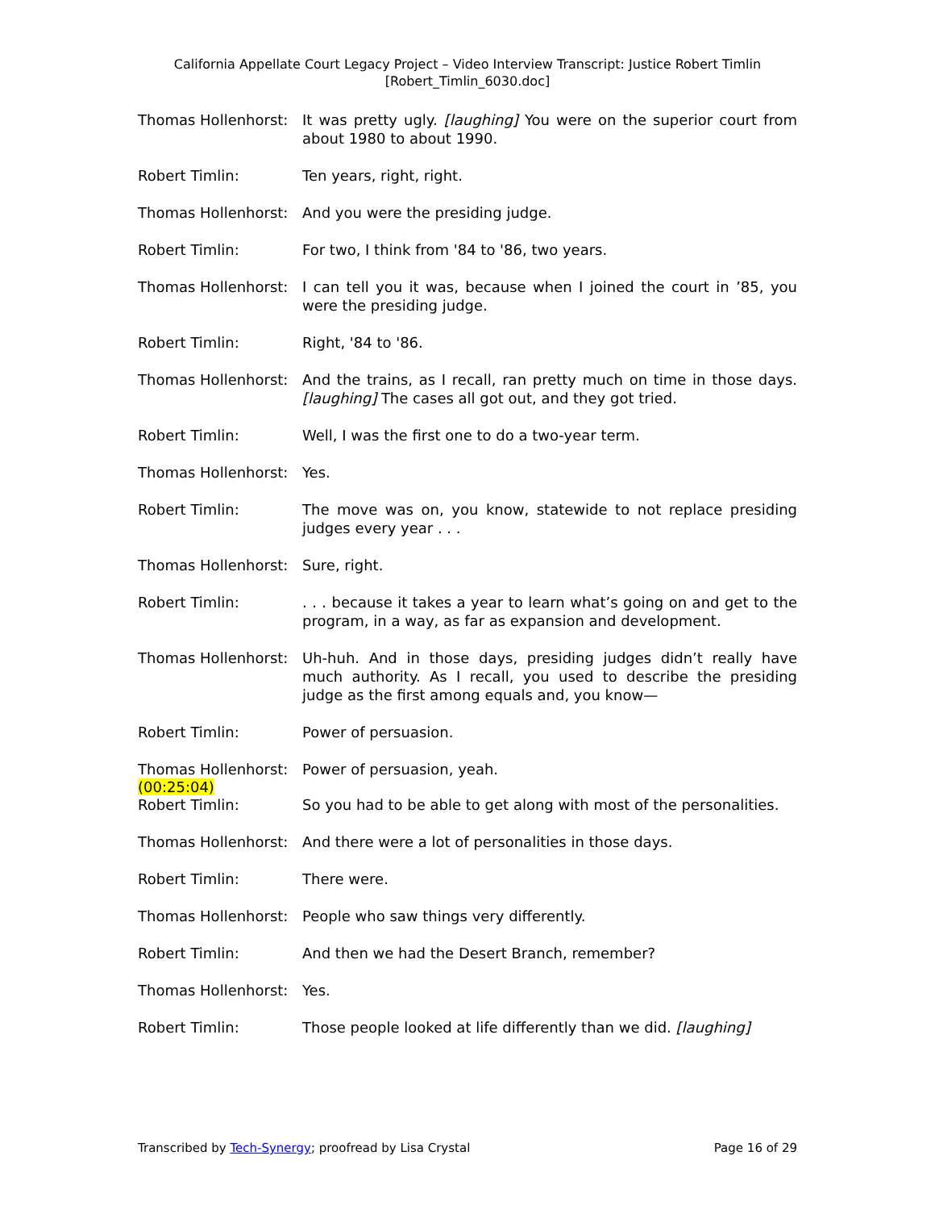California Appellate Court Legacy Project – Video Interview Transcript: Justice Robert Timlin
[Robert_Timlin_6030.doc]
Thomas Hollenhorst:
It was pretty ugly. [laughing] You were on the superior court from about 1980 to about 1990.
Robert Timlin: Ten years, right, right.
Thomas Hollenhorst:
And you were the presiding judge.
Robert Timlin: For two, I think from '84 to '86, two years.
Thomas Hollenhorst:
I can tell you it was, because when I joined the court in ’85, you were the presiding judge.
Robert Timlin: Right, '84 to '86.
Thomas Hollenhorst:
And the trains, as I recall, ran pretty much on time in those days. [laughing] The cases all got out, and they got tried.
Robert Timlin: Well, I was the first one to do a two-year term.
Thomas Hollenhorst:
Yes.
Robert Timlin: The move was on, you know, statewide to not replace presiding judges every year . . .
Thomas Hollenhorst:
Sure, right.
Robert Timlin: . . . because it takes a year to learn what’s going on and get to the program, in a way, as far as expansion and development.
Thomas Hollenhorst:
Uh-huh. And in those days, presiding judges didn’t really have much authority. As I recall, you used to describe the presiding judge as the first among equals and, you know—
Robert Timlin: Power of persuasion.
Thomas Hollenhorst:
Power of persuasion, yeah.
(00:25:04)
Robert Timlin: So you had to be able to get along with most of the personalities.
Thomas Hollenhorst:
And there were a lot of personalities in those days.
Robert Timlin: There were.
Thomas Hollenhorst:
People who saw things very differently.
Robert Timlin: And then we had the Desert Branch, remember?
Thomas Hollenhorst:
Yes.
Robert Timlin: Those people looked at life differently than we did. [laughing]
Transcribed by Tech-Synergy; proofread by Lisa Crystal Page 16 of 29